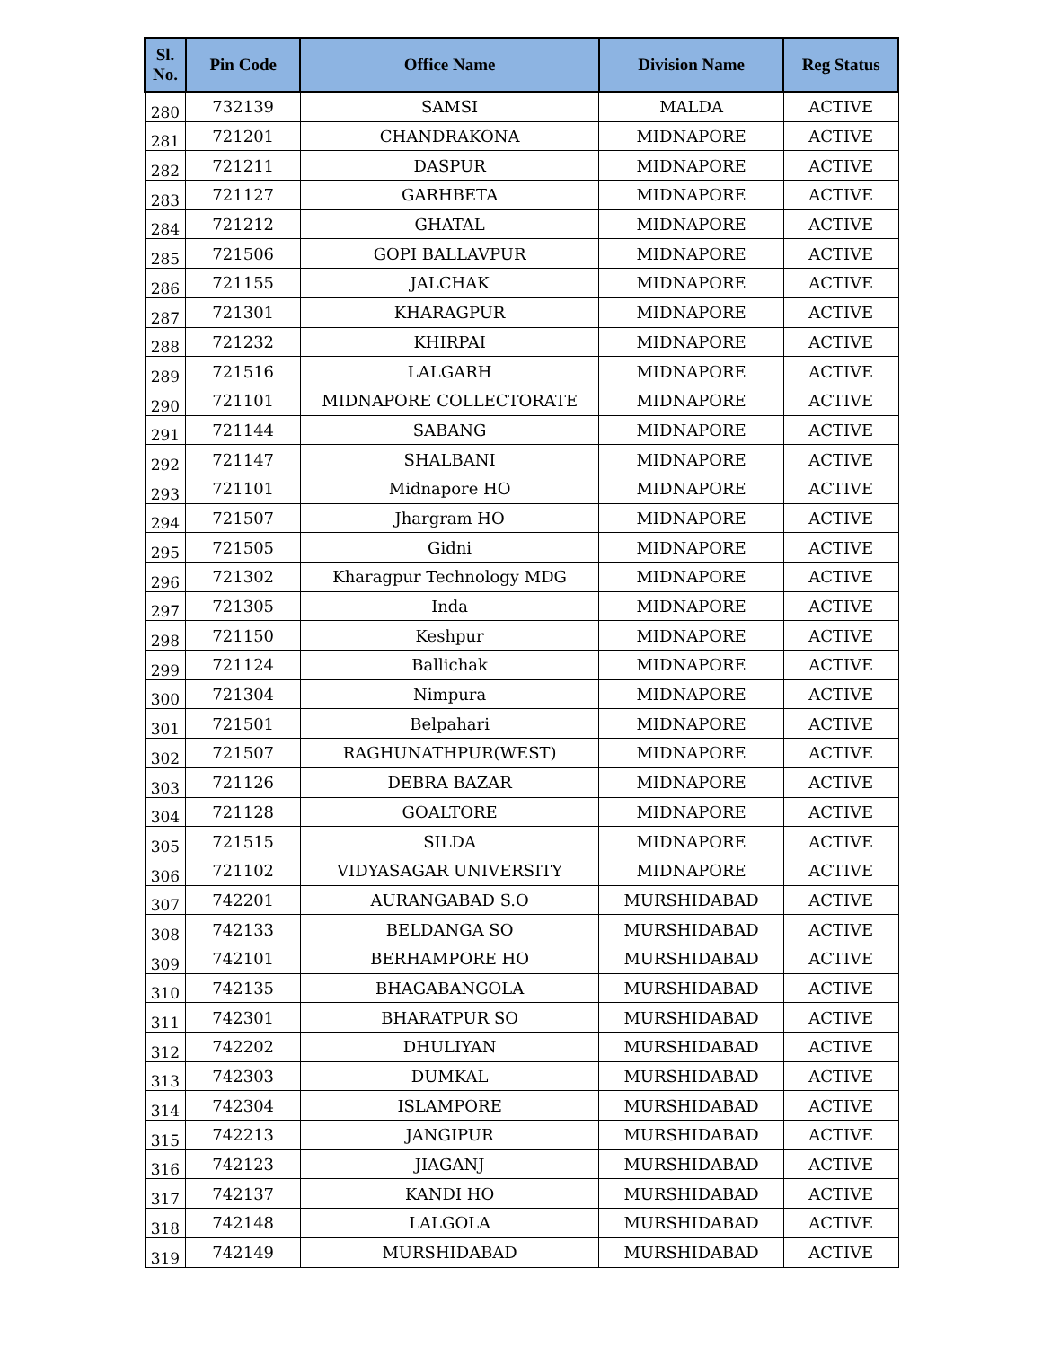| Sl. No. | Pin Code | Office Name | Division Name | Reg Status |
| --- | --- | --- | --- | --- |
| 280 | 732139 | SAMSI | MALDA | ACTIVE |
| 281 | 721201 | CHANDRAKONA | MIDNAPORE | ACTIVE |
| 282 | 721211 | DASPUR | MIDNAPORE | ACTIVE |
| 283 | 721127 | GARHBETA | MIDNAPORE | ACTIVE |
| 284 | 721212 | GHATAL | MIDNAPORE | ACTIVE |
| 285 | 721506 | GOPI BALLAVPUR | MIDNAPORE | ACTIVE |
| 286 | 721155 | JALCHAK | MIDNAPORE | ACTIVE |
| 287 | 721301 | KHARAGPUR | MIDNAPORE | ACTIVE |
| 288 | 721232 | KHIRPAI | MIDNAPORE | ACTIVE |
| 289 | 721516 | LALGARH | MIDNAPORE | ACTIVE |
| 290 | 721101 | MIDNAPORE COLLECTORATE | MIDNAPORE | ACTIVE |
| 291 | 721144 | SABANG | MIDNAPORE | ACTIVE |
| 292 | 721147 | SHALBANI | MIDNAPORE | ACTIVE |
| 293 | 721101 | Midnapore HO | MIDNAPORE | ACTIVE |
| 294 | 721507 | Jhargram HO | MIDNAPORE | ACTIVE |
| 295 | 721505 | Gidni | MIDNAPORE | ACTIVE |
| 296 | 721302 | Kharagpur Technology MDG | MIDNAPORE | ACTIVE |
| 297 | 721305 | Inda | MIDNAPORE | ACTIVE |
| 298 | 721150 | Keshpur | MIDNAPORE | ACTIVE |
| 299 | 721124 | Ballichak | MIDNAPORE | ACTIVE |
| 300 | 721304 | Nimpura | MIDNAPORE | ACTIVE |
| 301 | 721501 | Belpahari | MIDNAPORE | ACTIVE |
| 302 | 721507 | RAGHUNATHPUR(WEST) | MIDNAPORE | ACTIVE |
| 303 | 721126 | DEBRA BAZAR | MIDNAPORE | ACTIVE |
| 304 | 721128 | GOALTORE | MIDNAPORE | ACTIVE |
| 305 | 721515 | SILDA | MIDNAPORE | ACTIVE |
| 306 | 721102 | VIDYASAGAR UNIVERSITY | MIDNAPORE | ACTIVE |
| 307 | 742201 | AURANGABAD S.O | MURSHIDABAD | ACTIVE |
| 308 | 742133 | BELDANGA SO | MURSHIDABAD | ACTIVE |
| 309 | 742101 | BERHAMPORE HO | MURSHIDABAD | ACTIVE |
| 310 | 742135 | BHAGABANGOLA | MURSHIDABAD | ACTIVE |
| 311 | 742301 | BHARATPUR SO | MURSHIDABAD | ACTIVE |
| 312 | 742202 | DHULIYAN | MURSHIDABAD | ACTIVE |
| 313 | 742303 | DUMKAL | MURSHIDABAD | ACTIVE |
| 314 | 742304 | ISLAMPORE | MURSHIDABAD | ACTIVE |
| 315 | 742213 | JANGIPUR | MURSHIDABAD | ACTIVE |
| 316 | 742123 | JIAGANJ | MURSHIDABAD | ACTIVE |
| 317 | 742137 | KANDI HO | MURSHIDABAD | ACTIVE |
| 318 | 742148 | LALGOLA | MURSHIDABAD | ACTIVE |
| 319 | 742149 | MURSHIDABAD | MURSHIDABAD | ACTIVE |